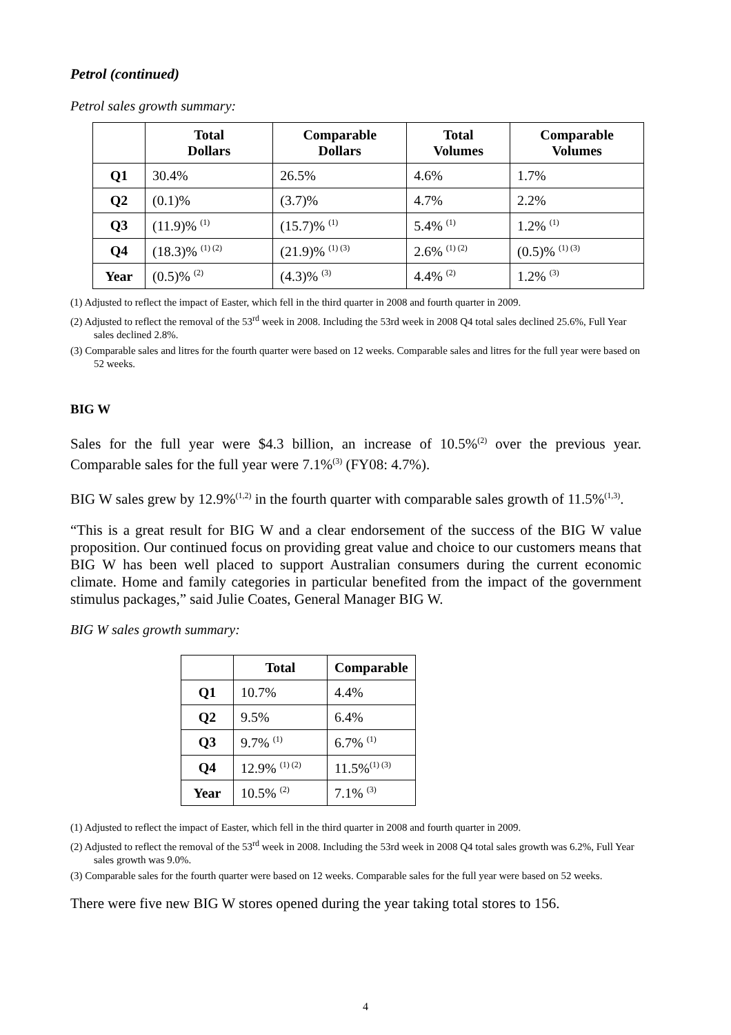Petrol (continued)
Petrol sales growth summary:
| | Total Dollars | Comparable Dollars | Total Volumes | Comparable Volumes |
| --- | --- | --- | --- | --- |
| Q1 | 30.4% | 26.5% | 4.6% | 1.7% |
| Q2 | (0.1)% | (3.7)% | 4.7% | 2.2% |
| Q3 | (11.9)% <sup>(1)</sup> | (15.7)% <sup>(1)</sup> | 5.4% <sup>(1)</sup> | 1.2% <sup>(1)</sup> |
| Q4 | (18.3)% <sup>(1) (2)</sup> | (21.9)% <sup>(1) (3)</sup> | 2.6% <sup>(1) (2)</sup> | (0.5)% <sup>(1) (3)</sup> |
| Year | (0.5)% <sup>(2)</sup> | (4.3)% <sup>(3)</sup> | 4.4% <sup>(2)</sup> | 1.2% <sup>(3)</sup> |
(1) Adjusted to reflect the impact of Easter, which fell in the third quarter in 2008 and fourth quarter in 2009.
(2) Adjusted to reflect the removal of the 53<sup>rd</sup> week in 2008. Including the 53rd week in 2008 Q4 total sales declined 25.6%, Full Year sales declined 2.8%.
(3) Comparable sales and litres for the fourth quarter were based on 12 weeks. Comparable sales and litres for the full year were based on 52 weeks.
BIG W
Sales for the full year were $4.3 billion, an increase of 10.5%<sup>(2)</sup> over the previous year. Comparable sales for the full year were 7.1%<sup>(3)</sup> (FY08: 4.7%).
BIG W sales grew by 12.9%<sup>(1,2)</sup> in the fourth quarter with comparable sales growth of 11.5%<sup>(1,3)</sup>.
“This is a great result for BIG W and a clear endorsement of the success of the BIG W value proposition. Our continued focus on providing great value and choice to our customers means that BIG W has been well placed to support Australian consumers during the current economic climate. Home and family categories in particular benefited from the impact of the government stimulus packages,” said Julie Coates, General Manager BIG W.
BIG W sales growth summary:
| | Total | Comparable |
| --- | --- | --- |
| Q1 | 10.7% | 4.4% |
| Q2 | 9.5% | 6.4% |
| Q3 | 9.7% <sup>(1)</sup> | 6.7% <sup>(1)</sup> |
| Q4 | 12.9% <sup>(1) (2)</sup> | 11.5%<sup>(1) (3)</sup> |
| Year | 10.5% <sup>(2)</sup> | 7.1% <sup>(3)</sup> |
(1) Adjusted to reflect the impact of Easter, which fell in the third quarter in 2008 and fourth quarter in 2009.
(2) Adjusted to reflect the removal of the 53<sup>rd</sup> week in 2008. Including the 53rd week in 2008 Q4 total sales growth was 6.2%, Full Year sales growth was 9.0%.
(3) Comparable sales for the fourth quarter were based on 12 weeks. Comparable sales for the full year were based on 52 weeks.
There were five new BIG W stores opened during the year taking total stores to 156.
4